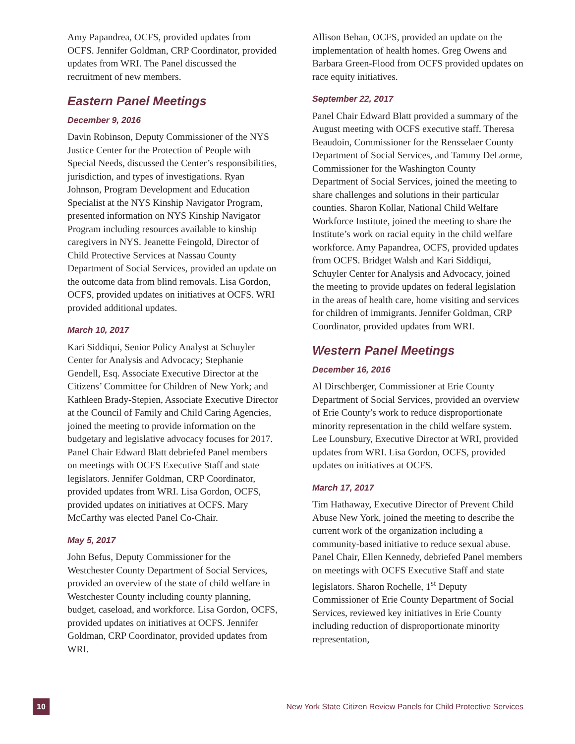Amy Papandrea, OCFS, provided updates from OCFS. Jennifer Goldman, CRP Coordinator, provided updates from WRI. The Panel discussed the recruitment of new members.
Eastern Panel Meetings
December 9, 2016
Davin Robinson, Deputy Commissioner of the NYS Justice Center for the Protection of People with Special Needs, discussed the Center’s responsibilities, jurisdiction, and types of investigations. Ryan Johnson, Program Development and Education Specialist at the NYS Kinship Navigator Program, presented information on NYS Kinship Navigator Program including resources available to kinship caregivers in NYS. Jeanette Feingold, Director of Child Protective Services at Nassau County Department of Social Services, provided an update on the outcome data from blind removals. Lisa Gordon, OCFS, provided updates on initiatives at OCFS. WRI provided additional updates.
March 10, 2017
Kari Siddiqui, Senior Policy Analyst at Schuyler Center for Analysis and Advocacy; Stephanie Gendell, Esq. Associate Executive Director at the Citizens’ Committee for Children of New York; and Kathleen Brady-Stepien, Associate Executive Director at the Council of Family and Child Caring Agencies, joined the meeting to provide information on the budgetary and legislative advocacy focuses for 2017. Panel Chair Edward Blatt debriefed Panel members on meetings with OCFS Executive Staff and state legislators. Jennifer Goldman, CRP Coordinator, provided updates from WRI. Lisa Gordon, OCFS, provided updates on initiatives at OCFS. Mary McCarthy was elected Panel Co-Chair.
May 5, 2017
John Befus, Deputy Commissioner for the Westchester County Department of Social Services, provided an overview of the state of child welfare in Westchester County including county planning, budget, caseload, and workforce. Lisa Gordon, OCFS, provided updates on initiatives at OCFS. Jennifer Goldman, CRP Coordinator, provided updates from WRI.
Allison Behan, OCFS, provided an update on the implementation of health homes. Greg Owens and Barbara Green-Flood from OCFS provided updates on race equity initiatives.
September 22, 2017
Panel Chair Edward Blatt provided a summary of the August meeting with OCFS executive staff. Theresa Beaudoin, Commissioner for the Rensselaer County Department of Social Services, and Tammy DeLorme, Commissioner for the Washington County Department of Social Services, joined the meeting to share challenges and solutions in their particular counties. Sharon Kollar, National Child Welfare Workforce Institute, joined the meeting to share the Institute’s work on racial equity in the child welfare workforce. Amy Papandrea, OCFS, provided updates from OCFS. Bridget Walsh and Kari Siddiqui, Schuyler Center for Analysis and Advocacy, joined the meeting to provide updates on federal legislation in the areas of health care, home visiting and services for children of immigrants. Jennifer Goldman, CRP Coordinator, provided updates from WRI.
Western Panel Meetings
December 16, 2016
Al Dirschberger, Commissioner at Erie County Department of Social Services, provided an overview of Erie County’s work to reduce disproportionate minority representation in the child welfare system. Lee Lounsbury, Executive Director at WRI, provided updates from WRI. Lisa Gordon, OCFS, provided updates on initiatives at OCFS.
March 17, 2017
Tim Hathaway, Executive Director of Prevent Child Abuse New York, joined the meeting to describe the current work of the organization including a community-based initiative to reduce sexual abuse. Panel Chair, Ellen Kennedy, debriefed Panel members on meetings with OCFS Executive Staff and state legislators. Sharon Rochelle, 1<sup>st</sup> Deputy Commissioner of Erie County Department of Social Services, reviewed key initiatives in Erie County including reduction of disproportionate minority representation,
10
New York State Citizen Review Panels for Child Protective Services